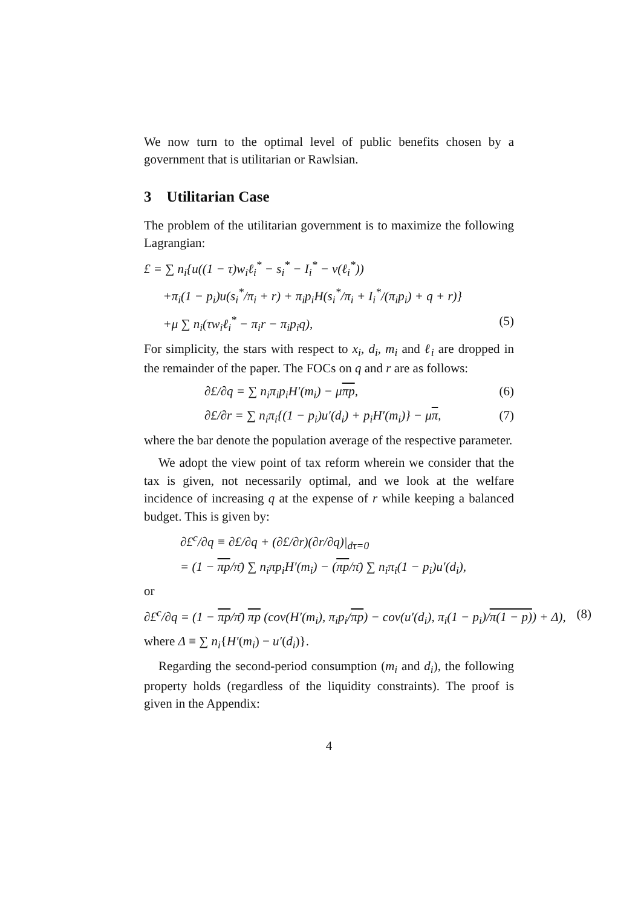We now turn to the optimal level of public benefits chosen by a government that is utilitarian or Rawlsian.
3 Utilitarian Case
The problem of the utilitarian government is to maximize the following Lagrangian:
£ = ∑ n<sub>i</sub>{u((1 − τ)w<sub>i</sub>ℓ<sub>i</sub><sup>*</sup> − s<sub>i</sub><sup>*</sup> − I<sub>i</sub><sup>*</sup> − v(ℓ<sub>i</sub><sup>*</sup>))
+π<sub>i</sub>(1 − p<sub>i</sub>)u(s<sub>i</sub><sup>*</sup>/π<sub>i</sub> + r) + π<sub>i</sub>p<sub>i</sub>H(s<sub>i</sub><sup>*</sup>/π<sub>i</sub> + I<sub>i</sub><sup>*</sup>/(π<sub>i</sub>p<sub>i</sub>) + q + r)}
+μ ∑ n<sub>i</sub>(τw<sub>i</sub>ℓ<sub>i</sub><sup>*</sup> − π<sub>i</sub>r − π<sub>i</sub>p<sub>i</sub>q), (5)
For simplicity, the stars with respect to x<sub>i</sub>, d<sub>i</sub>, m<sub>i</sub> and ℓ<sub>i</sub> are dropped in the remainder of the paper. The FOCs on q and r are as follows:
∂£/∂q = ∑ n<sub>i</sub>π<sub>i</sub>p<sub>i</sub>H′(m<sub>i</sub>) − μπp, (6)
∂£/∂r = ∑ n<sub>i</sub>π<sub>i</sub>{(1 − p<sub>i</sub>)u′(d<sub>i</sub>) + p<sub>i</sub>H′(m<sub>i</sub>)} − μπ, (7)
where the bar denote the population average of the respective parameter.
We adopt the view point of tax reform wherein we consider that the tax is given, not necessarily optimal, and we look at the welfare incidence of increasing q at the expense of r while keeping a balanced budget. This is given by:
∂£<sup>c</sup>/∂q ≡ ∂£/∂q + (∂£/∂r)(∂r/∂q)|<sub>dτ=0</sub>
= (1 − πp/π̄) ∑ n<sub>i</sub>πp<sub>i</sub>H′(m<sub>i</sub>) − (πp/π̄) ∑ n<sub>i</sub>π<sub>i</sub>(1 − p<sub>i</sub>)u′(d<sub>i</sub>),
or
∂£<sup>c</sup>/∂q = (1 − πp/π̄) πp (cov(H′(m<sub>i</sub>), π<sub>i</sub>p<sub>i</sub>/πp) − cov(u′(d<sub>i</sub>), π<sub>i</sub>(1 − p<sub>i</sub>)/π(1 − p)) + Δ), (8)
where Δ ≡ ∑ n<sub>i</sub>{H′(m<sub>i</sub>) − u′(d<sub>i</sub>)}.
Regarding the second-period consumption (m<sub>i</sub> and d<sub>i</sub>), the following property holds (regardless of the liquidity constraints). The proof is given in the Appendix:
4